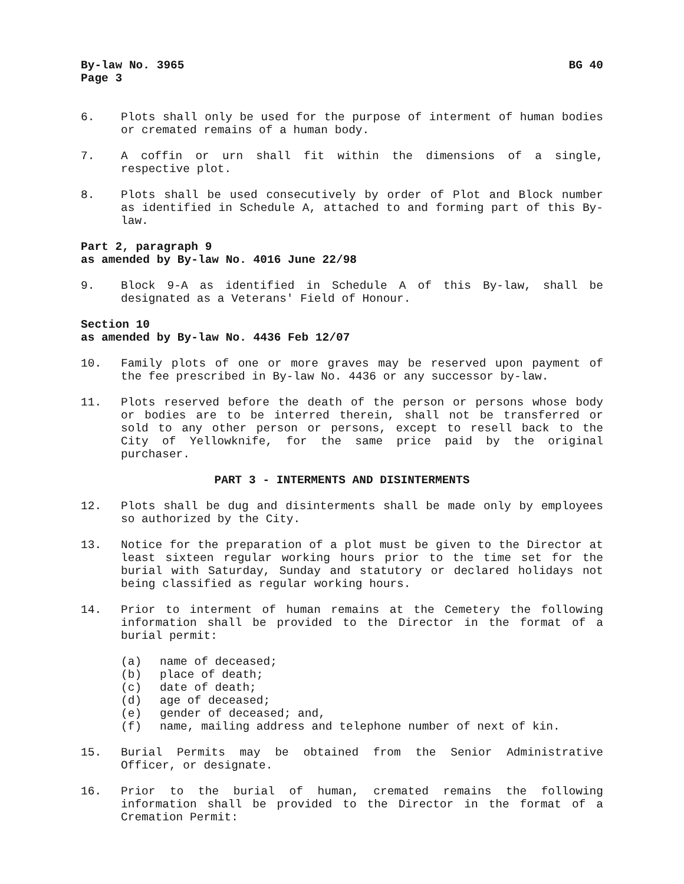By-law No. 3965
Page 3 BG 40
6. Plots shall only be used for the purpose of interment of human bodies or cremated remains of a human body.
7. A coffin or urn shall fit within the dimensions of a single, respective plot.
8. Plots shall be used consecutively by order of Plot and Block number as identified in Schedule A, attached to and forming part of this By-law.
Part 2, paragraph 9
as amended by By-law No. 4016 June 22/98
9. Block 9-A as identified in Schedule A of this By-law, shall be designated as a Veterans' Field of Honour.
Section 10
as amended by By-law No. 4436 Feb 12/07
10. Family plots of one or more graves may be reserved upon payment of the fee prescribed in By-law No. 4436 or any successor by-law.
11. Plots reserved before the death of the person or persons whose body or bodies are to be interred therein, shall not be transferred or sold to any other person or persons, except to resell back to the City of Yellowknife, for the same price paid by the original purchaser.
PART 3 - INTERMENTS AND DISINTERMENTS
12. Plots shall be dug and disinterments shall be made only by employees so authorized by the City.
13. Notice for the preparation of a plot must be given to the Director at least sixteen regular working hours prior to the time set for the burial with Saturday, Sunday and statutory or declared holidays not being classified as regular working hours.
14. Prior to interment of human remains at the Cemetery the following information shall be provided to the Director in the format of a burial permit:
(a) name of deceased;
(b) place of death;
(c) date of death;
(d) age of deceased;
(e) gender of deceased; and,
(f) name, mailing address and telephone number of next of kin.
15. Burial Permits may be obtained from the Senior Administrative Officer, or designate.
16. Prior to the burial of human, cremated remains the following information shall be provided to the Director in the format of a Cremation Permit: